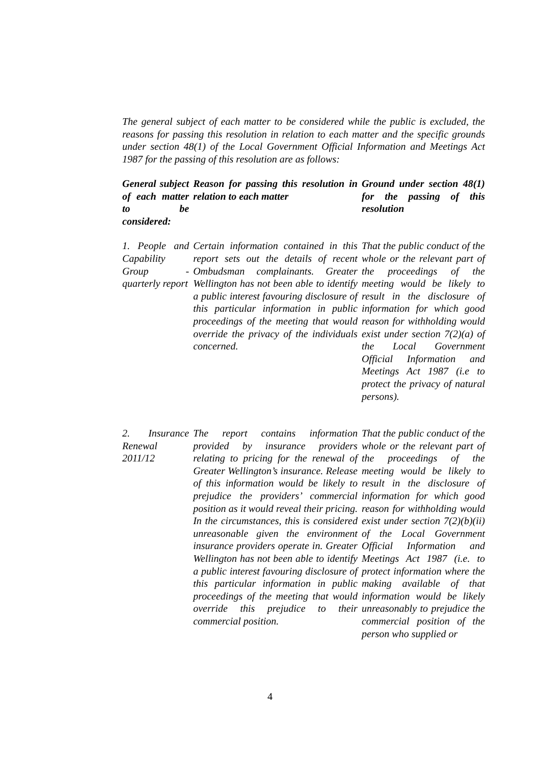The general subject of each matter to be considered while the public is excluded, the reasons for passing this resolution in relation to each matter and the specific grounds under section 48(1) of the Local Government Official Information and Meetings Act 1987 for the passing of this resolution are as follows:
| General subject of each matter to be considered: | Reason for passing this resolution in relation to each matter | Ground under section 48(1) for the passing of this resolution |
| --- | --- | --- |
| 1. People and Capability Group - quarterly report | Certain information contained in this report sets out the details of recent Ombudsman complainants. Greater Wellington has not been able to identify a public interest favouring disclosure of this particular information in public proceedings of the meeting that would override the privacy of the individuals concerned. | That the public conduct of the whole or the relevant part of the proceedings of the meeting would be likely to result in the disclosure of information for which good reason for withholding would exist under section 7(2)(a) of the Local Government Official Information and Meetings Act 1987 (i.e to protect the privacy of natural persons). |
| 2. Insurance Renewal 2011/12 | The report contains information provided by insurance providers relating to pricing for the renewal of Greater Wellington’s insurance. Release of this information would be likely to prejudice the providers’ commercial position as it would reveal their pricing. In the circumstances, this is considered unreasonable given the environment insurance providers operate in. Greater Wellington has not been able to identify a public interest favouring disclosure of this particular information in public proceedings of the meeting that would override this prejudice to their commercial position. | That the public conduct of the whole or the relevant part of the proceedings of the meeting would be likely to result in the disclosure of information for which good reason for withholding would exist under section 7(2)(b)(ii) of the Local Government Official Information and Meetings Act 1987 (i.e. to protect information where the making available of that information would be likely unreasonably to prejudice the commercial position of the person who supplied or |
4